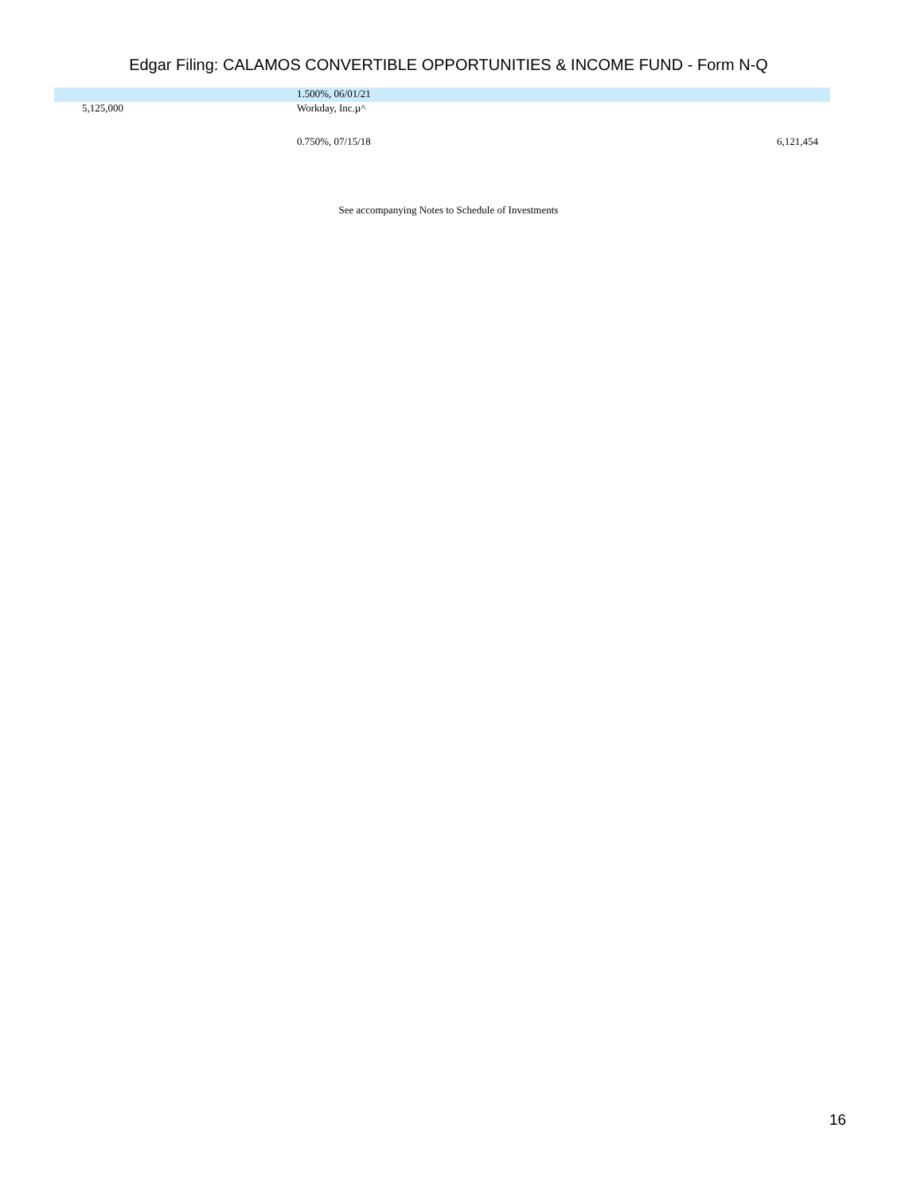Edgar Filing: CALAMOS CONVERTIBLE OPPORTUNITIES & INCOME FUND - Form N-Q
| | 1.500%, 06/01/21 | |
| 5,125,000 | Workday, Inc.µ^ | |
| | 0.750%, 07/15/18 | 6,121,454 |
See accompanying Notes to Schedule of Investments
16